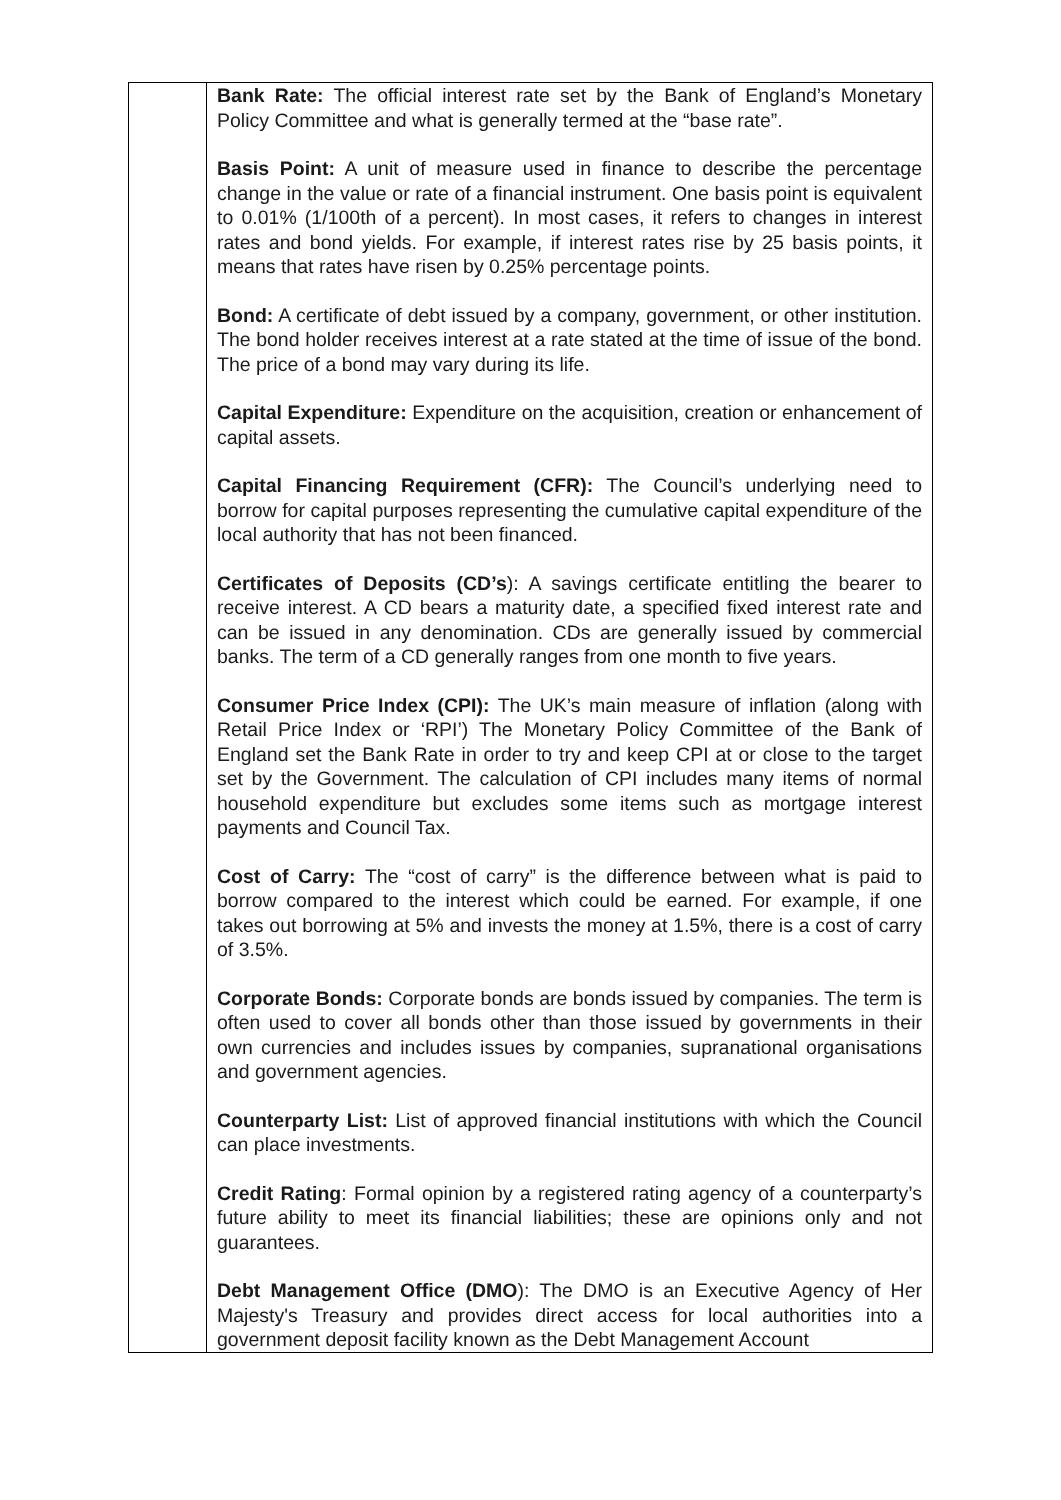| | Bank Rate: The official interest rate set by the Bank of England’s Monetary Policy Committee and what is generally termed at the “base rate”. Basis Point: A unit of measure used in finance to describe the percentage change in the value or rate of a financial instrument. One basis point is equivalent to 0.01% (1/100th of a percent). In most cases, it refers to changes in interest rates and bond yields. For example, if interest rates rise by 25 basis points, it means that rates have risen by 0.25% percentage points. Bond: A certificate of debt issued by a company, government, or other institution. The bond holder receives interest at a rate stated at the time of issue of the bond. The price of a bond may vary during its life. Capital Expenditure: Expenditure on the acquisition, creation or enhancement of capital assets. Capital Financing Requirement (CFR): The Council’s underlying need to borrow for capital purposes representing the cumulative capital expenditure of the local authority that has not been financed. Certificates of Deposits (CD’s ): A savings certificate entitling the bearer to receive interest. A CD bears a maturity date, a specified fixed interest rate and can be issued in any denomination. CDs are generally issued by commercial banks. The term of a CD generally ranges from one month to five years. Consumer Price Index (CPI): The UK’s main measure of inflation (along with Retail Price Index or ‘RPI’) The Monetary Policy Committee of the Bank of England set the Bank Rate in order to try and keep CPI at or close to the target set by the Government. The calculation of CPI includes many items of normal household expenditure but excludes some items such as mortgage interest payments and Council Tax. Cost of Carry: The “cost of carry” is the difference between what is paid to borrow compared to the interest which could be earned. For example, if one takes out borrowing at 5% and invests the money at 1.5%, there is a cost of carry of 3.5%. Corporate Bonds: Corporate bonds are bonds issued by companies. The term is often used to cover all bonds other than those issued by governments in their own currencies and includes issues by companies, supranational organisations and government agencies. Counterparty List: List of approved financial institutions with which the Council can place investments. Credit Rating : Formal opinion by a registered rating agency of a counterparty’s future ability to meet its financial liabilities; these are opinions only and not guarantees. Debt Management Office (DMO ): The DMO is an Executive Agency of Her Majesty's Treasury and provides direct access for local authorities into a government deposit facility known as the Debt Management Account |